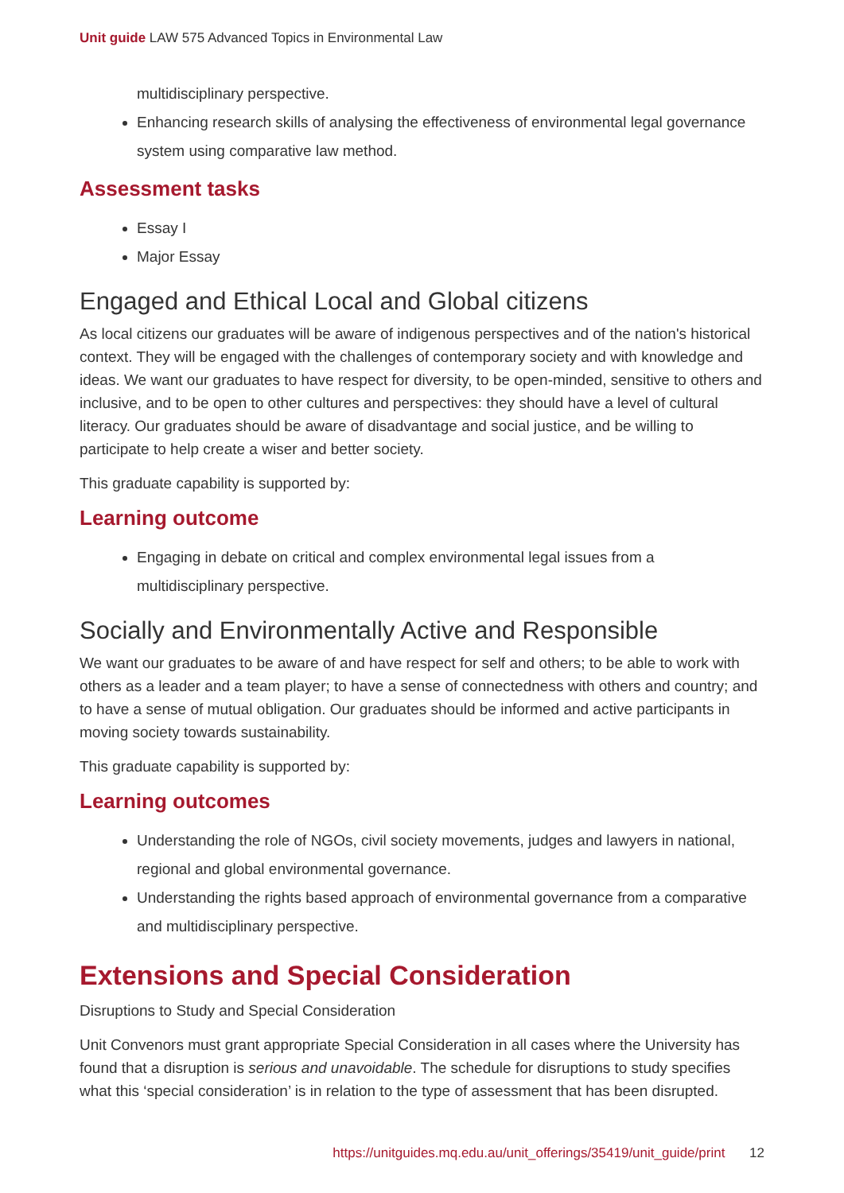Unit guide LAW 575 Advanced Topics in Environmental Law
multidisciplinary perspective.
Enhancing research skills of analysing the effectiveness of environmental legal governance system using comparative law method.
Assessment tasks
Essay I
Major Essay
Engaged and Ethical Local and Global citizens
As local citizens our graduates will be aware of indigenous perspectives and of the nation's historical context. They will be engaged with the challenges of contemporary society and with knowledge and ideas. We want our graduates to have respect for diversity, to be open-minded, sensitive to others and inclusive, and to be open to other cultures and perspectives: they should have a level of cultural literacy. Our graduates should be aware of disadvantage and social justice, and be willing to participate to help create a wiser and better society.
This graduate capability is supported by:
Learning outcome
Engaging in debate on critical and complex environmental legal issues from a multidisciplinary perspective.
Socially and Environmentally Active and Responsible
We want our graduates to be aware of and have respect for self and others; to be able to work with others as a leader and a team player; to have a sense of connectedness with others and country; and to have a sense of mutual obligation. Our graduates should be informed and active participants in moving society towards sustainability.
This graduate capability is supported by:
Learning outcomes
Understanding the role of NGOs, civil society movements, judges and lawyers in national, regional and global environmental governance.
Understanding the rights based approach of environmental governance from a comparative and multidisciplinary perspective.
Extensions and Special Consideration
Disruptions to Study and Special Consideration
Unit Convenors must grant appropriate Special Consideration in all cases where the University has found that a disruption is serious and unavoidable. The schedule for disruptions to study specifies what this ‘special consideration’ is in relation to the type of assessment that has been disrupted.
https://unitguides.mq.edu.au/unit_offerings/35419/unit_guide/print 12